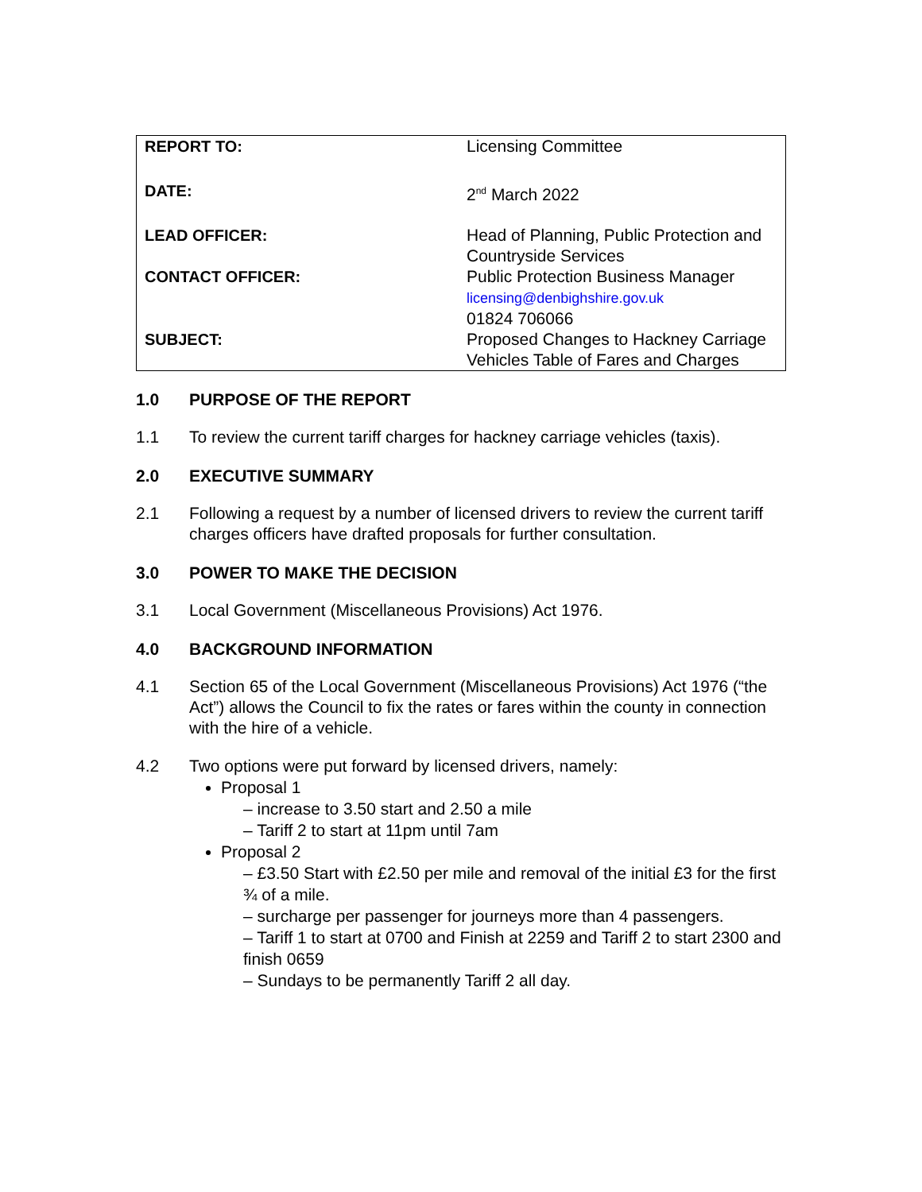| REPORT TO: | Licensing Committee |
| DATE: | 2<sup>nd</sup> March 2022 |
| LEAD OFFICER: | Head of Planning, Public Protection and Countryside Services |
| CONTACT OFFICER: | Public Protection Business Manager licensing@denbighshire.gov.uk 01824 706066 |
| SUBJECT: | Proposed Changes to Hackney Carriage Vehicles Table of Fares and Charges |
1.0 PURPOSE OF THE REPORT
1.1 To review the current tariff charges for hackney carriage vehicles (taxis).
2.0 EXECUTIVE SUMMARY
2.1 Following a request by a number of licensed drivers to review the current tariff charges officers have drafted proposals for further consultation.
3.0 POWER TO MAKE THE DECISION
3.1 Local Government (Miscellaneous Provisions) Act 1976.
4.0 BACKGROUND INFORMATION
4.1 Section 65 of the Local Government (Miscellaneous Provisions) Act 1976 (“the Act”) allows the Council to fix the rates or fares within the county in connection with the hire of a vehicle.
4.2 Two options were put forward by licensed drivers, namely:
Proposal 1
– increase to 3.50 start and 2.50 a mile
– Tariff 2 to start at 11pm until 7am
Proposal 2
– £3.50 Start with £2.50 per mile and removal of the initial £3 for the first ¾ of a mile.
– surcharge per passenger for journeys more than 4 passengers.
– Tariff 1 to start at 0700 and Finish at 2259 and Tariff 2 to start 2300 and finish 0659
– Sundays to be permanently Tariff 2 all day.